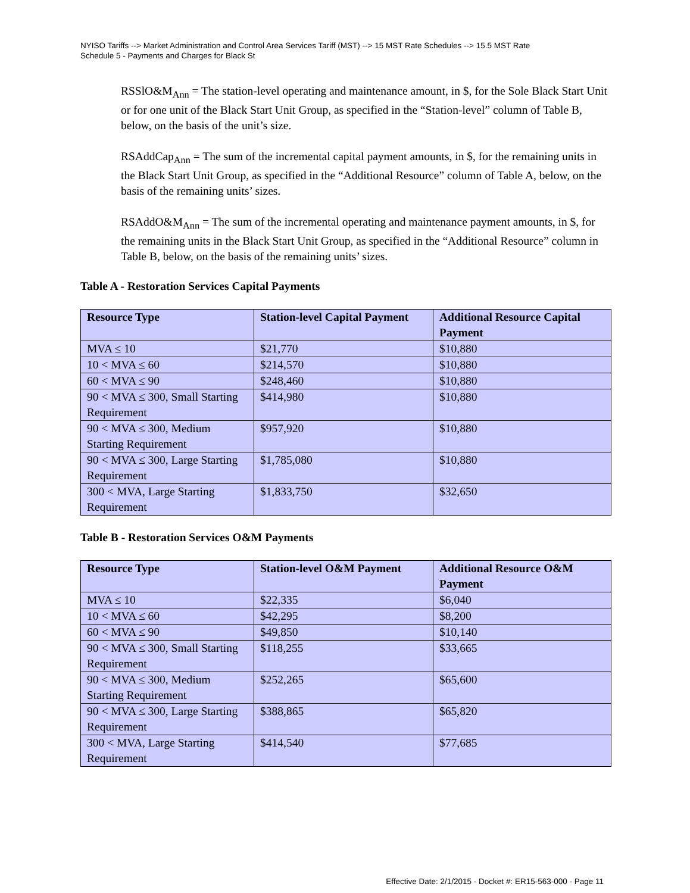NYISO Tariffs --> Market Administration and Control Area Services Tariff (MST) --> 15 MST Rate Schedules --> 15.5 MST Rate
Schedule 5 - Payments and Charges for Black St
RSSlO&M<sub>Ann</sub> = The station-level operating and maintenance amount, in $, for the Sole Black Start Unit or for one unit of the Black Start Unit Group, as specified in the “Station-level” column of Table B, below, on the basis of the unit’s size.
RSAddCap<sub>Ann</sub> = The sum of the incremental capital payment amounts, in $, for the remaining units in the Black Start Unit Group, as specified in the “Additional Resource” column of Table A, below, on the basis of the remaining units’ sizes.
RSAddO&M<sub>Ann</sub> = The sum of the incremental operating and maintenance payment amounts, in $, for the remaining units in the Black Start Unit Group, as specified in the “Additional Resource” column in Table B, below, on the basis of the remaining units’ sizes.
Table A - Restoration Services Capital Payments
| Resource Type | Station-level Capital Payment | Additional Resource Capital Payment |
| --- | --- | --- |
| MVA ≤ 10 | $21,770 | $10,880 |
| 10 < MVA ≤ 60 | $214,570 | $10,880 |
| 60 < MVA ≤ 90 | $248,460 | $10,880 |
| 90 < MVA ≤ 300, Small Starting Requirement | $414,980 | $10,880 |
| 90 < MVA ≤ 300, Medium Starting Requirement | $957,920 | $10,880 |
| 90 < MVA ≤ 300, Large Starting Requirement | $1,785,080 | $10,880 |
| 300 < MVA, Large Starting Requirement | $1,833,750 | $32,650 |
Table B - Restoration Services O&M Payments
| Resource Type | Station-level O&M Payment | Additional Resource O&M Payment |
| --- | --- | --- |
| MVA ≤ 10 | $22,335 | $6,040 |
| 10 < MVA ≤ 60 | $42,295 | $8,200 |
| 60 < MVA ≤ 90 | $49,850 | $10,140 |
| 90 < MVA ≤ 300, Small Starting Requirement | $118,255 | $33,665 |
| 90 < MVA ≤ 300, Medium Starting Requirement | $252,265 | $65,600 |
| 90 < MVA ≤ 300, Large Starting Requirement | $388,865 | $65,820 |
| 300 < MVA, Large Starting Requirement | $414,540 | $77,685 |
Effective Date: 2/1/2015 - Docket #: ER15-563-000 - Page 11